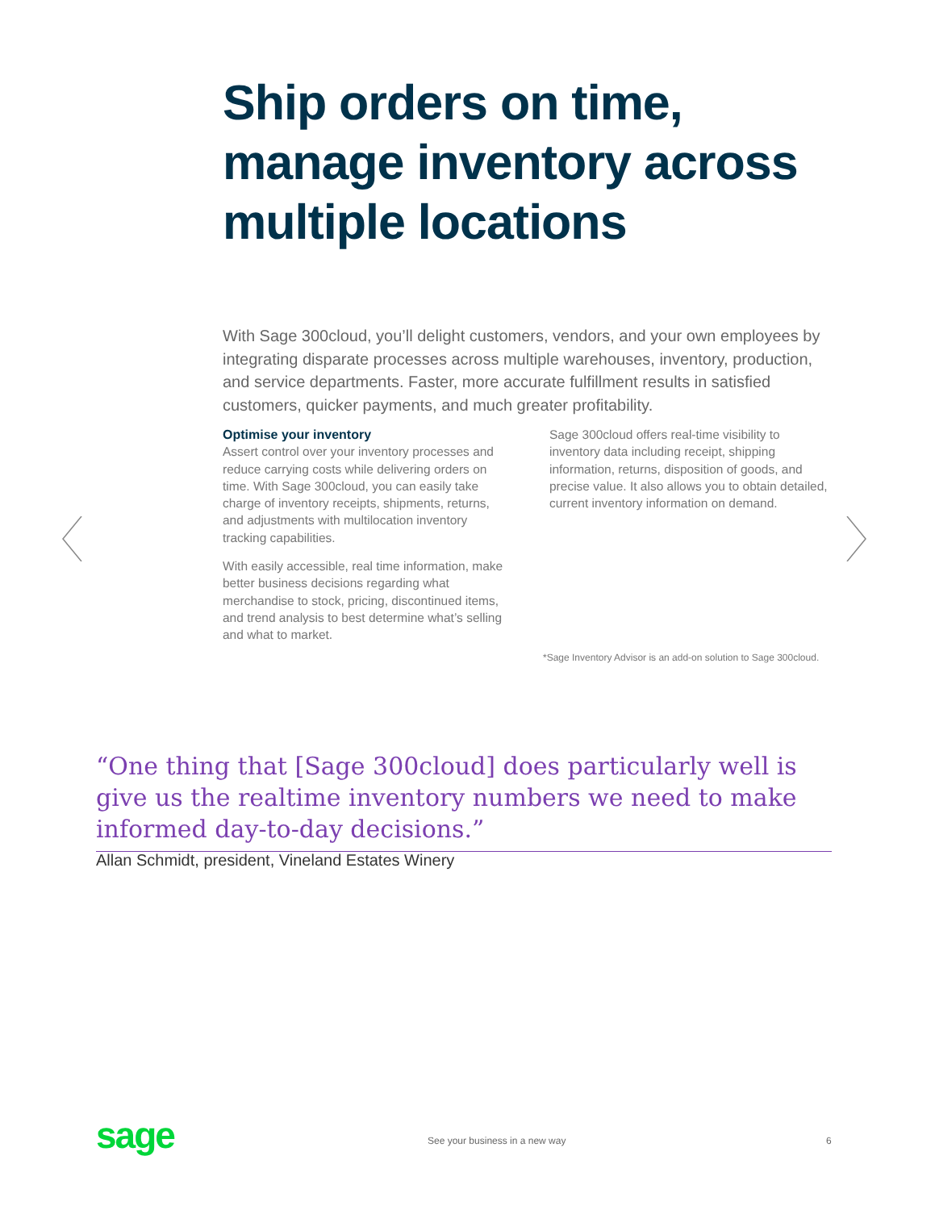Ship orders on time,
manage inventory across
multiple locations
With Sage 300cloud, you’ll delight customers, vendors, and your own employees by integrating disparate processes across multiple warehouses, inventory, production, and service departments. Faster, more accurate fulfillment results in satisfied customers, quicker payments, and much greater profitability.
Optimise your inventory
Assert control over your inventory processes and reduce carrying costs while delivering orders on time. With Sage 300cloud, you can easily take charge of inventory receipts, shipments, returns, and adjustments with multilocation inventory tracking capabilities.
With easily accessible, real time information, make better business decisions regarding what merchandise to stock, pricing, discontinued items, and trend analysis to best determine what’s selling and what to market.
Sage 300cloud offers real-time visibility to inventory data including receipt, shipping information, returns, disposition of goods, and precise value. It also allows you to obtain detailed, current inventory information on demand.
*Sage Inventory Advisor is an add-on solution to Sage 300cloud.
“One thing that [Sage 300cloud] does particularly well is give us the realtime inventory numbers we need to make informed day-to-day decisions.”
Allan Schmidt, president, Vineland Estates Winery
sage See your business in a new way 6